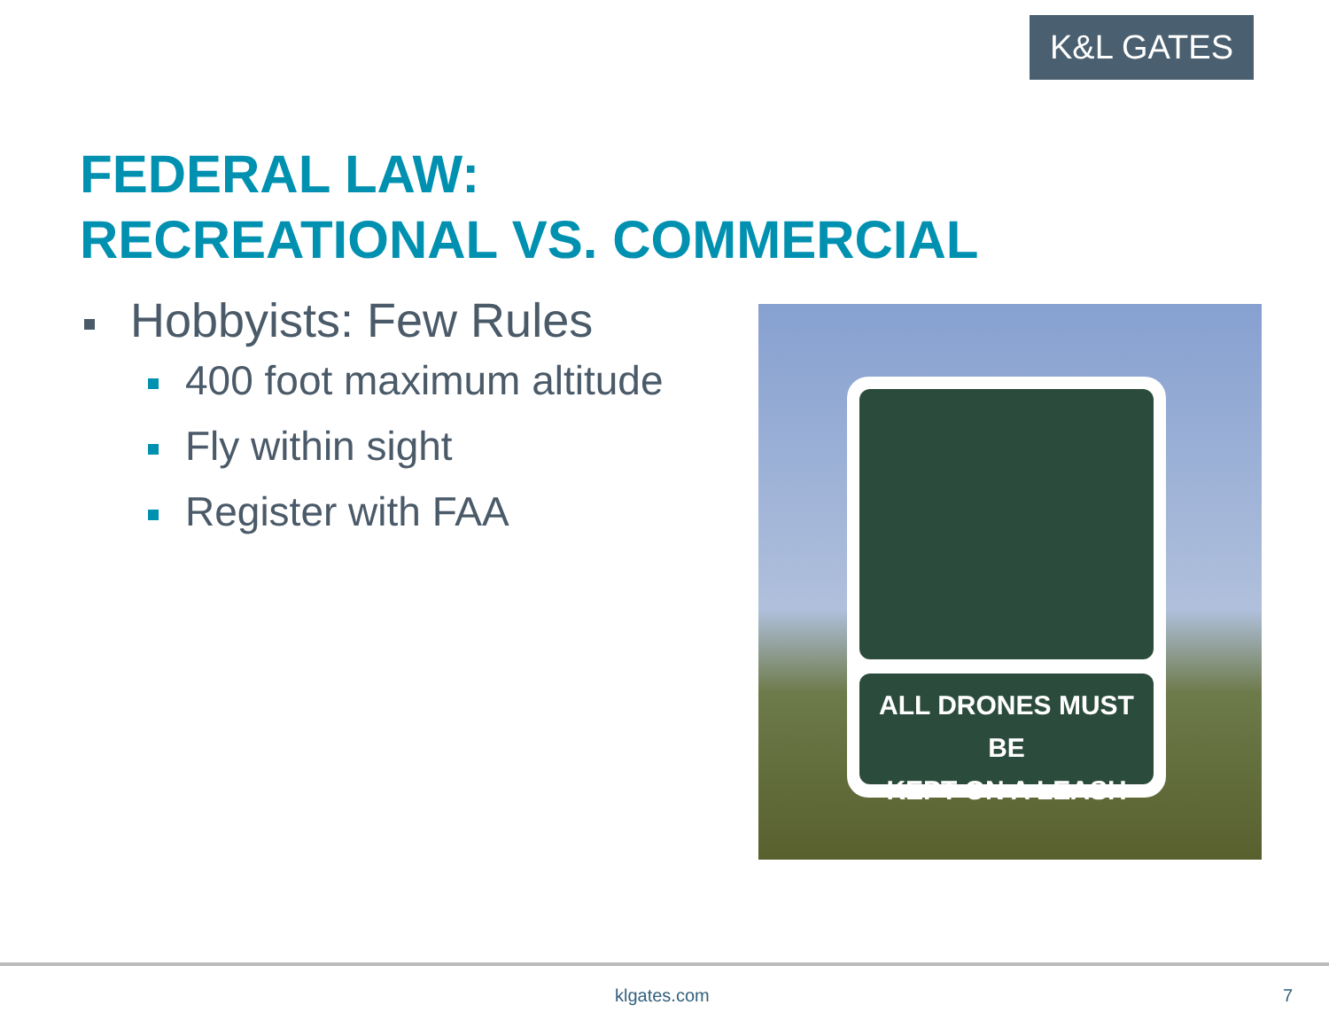K&L GATES
FEDERAL LAW:
RECREATIONAL VS. COMMERCIAL
Hobbyists: Few Rules
400 foot maximum altitude
Fly within sight
Register with FAA
ALL DRONES MUST BE
KEPT ON A LEASH
klgates.com 7